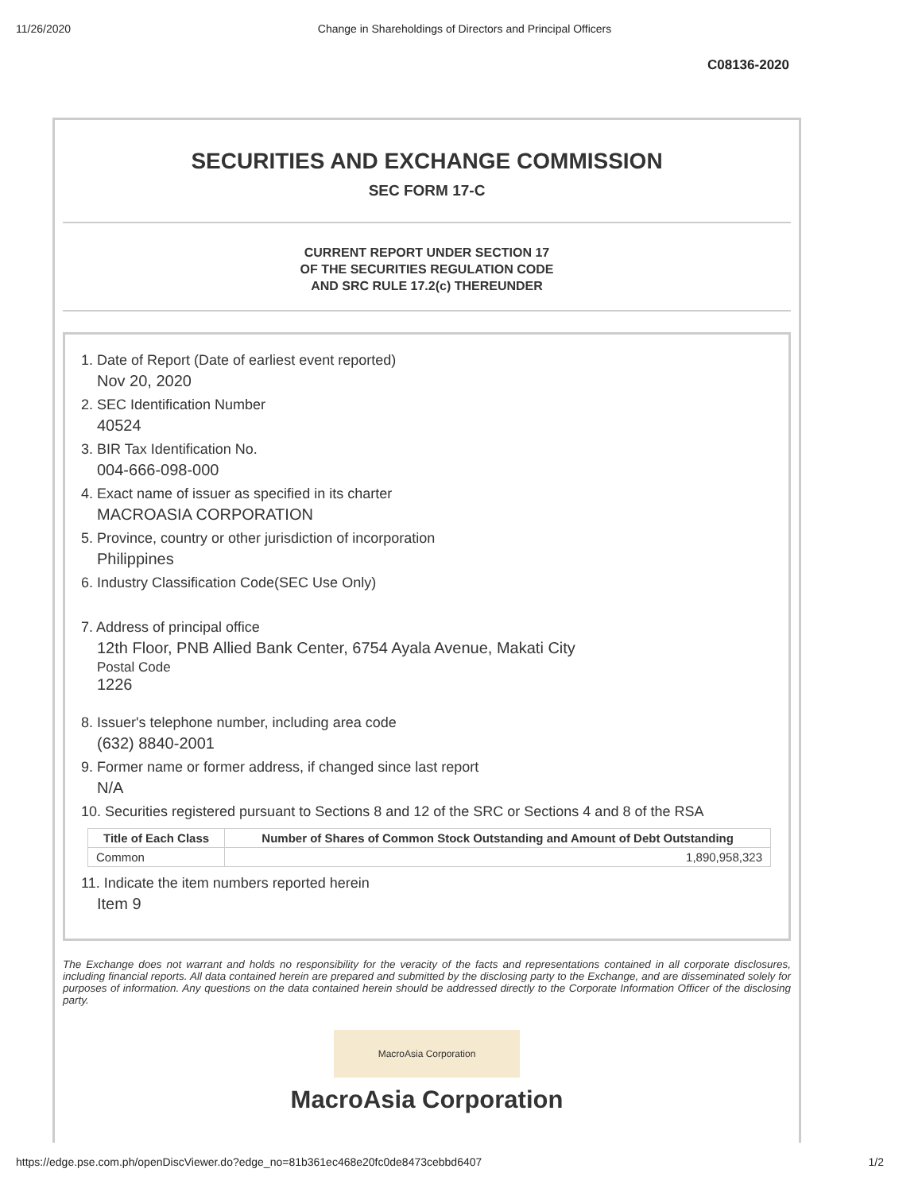11/26/2020 Change in Shareholdings of Directors and Principal Officers
C08136-2020
SECURITIES AND EXCHANGE COMMISSION
SEC FORM 17-C
CURRENT REPORT UNDER SECTION 17
OF THE SECURITIES REGULATION CODE
AND SRC RULE 17.2(c) THEREUNDER
1. Date of Report (Date of earliest event reported)
Nov 20, 2020
2. SEC Identification Number
40524
3. BIR Tax Identification No.
004-666-098-000
4. Exact name of issuer as specified in its charter
MACROASIA CORPORATION
5. Province, country or other jurisdiction of incorporation
Philippines
6. Industry Classification Code(SEC Use Only)
7. Address of principal office
12th Floor, PNB Allied Bank Center, 6754 Ayala Avenue, Makati City
Postal Code
1226
8. Issuer's telephone number, including area code
(632) 8840-2001
9. Former name or former address, if changed since last report
N/A
10. Securities registered pursuant to Sections 8 and 12 of the SRC or Sections 4 and 8 of the RSA
| Title of Each Class | Number of Shares of Common Stock Outstanding and Amount of Debt Outstanding |
| --- | --- |
| Common | 1,890,958,323 |
11. Indicate the item numbers reported herein
Item 9
The Exchange does not warrant and holds no responsibility for the veracity of the facts and representations contained in all corporate disclosures, including financial reports. All data contained herein are prepared and submitted by the disclosing party to the Exchange, and are disseminated solely for purposes of information. Any questions on the data contained herein should be addressed directly to the Corporate Information Officer of the disclosing party.
MacroAsia Corporation
MacroAsia Corporation
https://edge.pse.com.ph/openDiscViewer.do?edge_no=81b361ec468e20fc0de8473cebbd6407 1/2